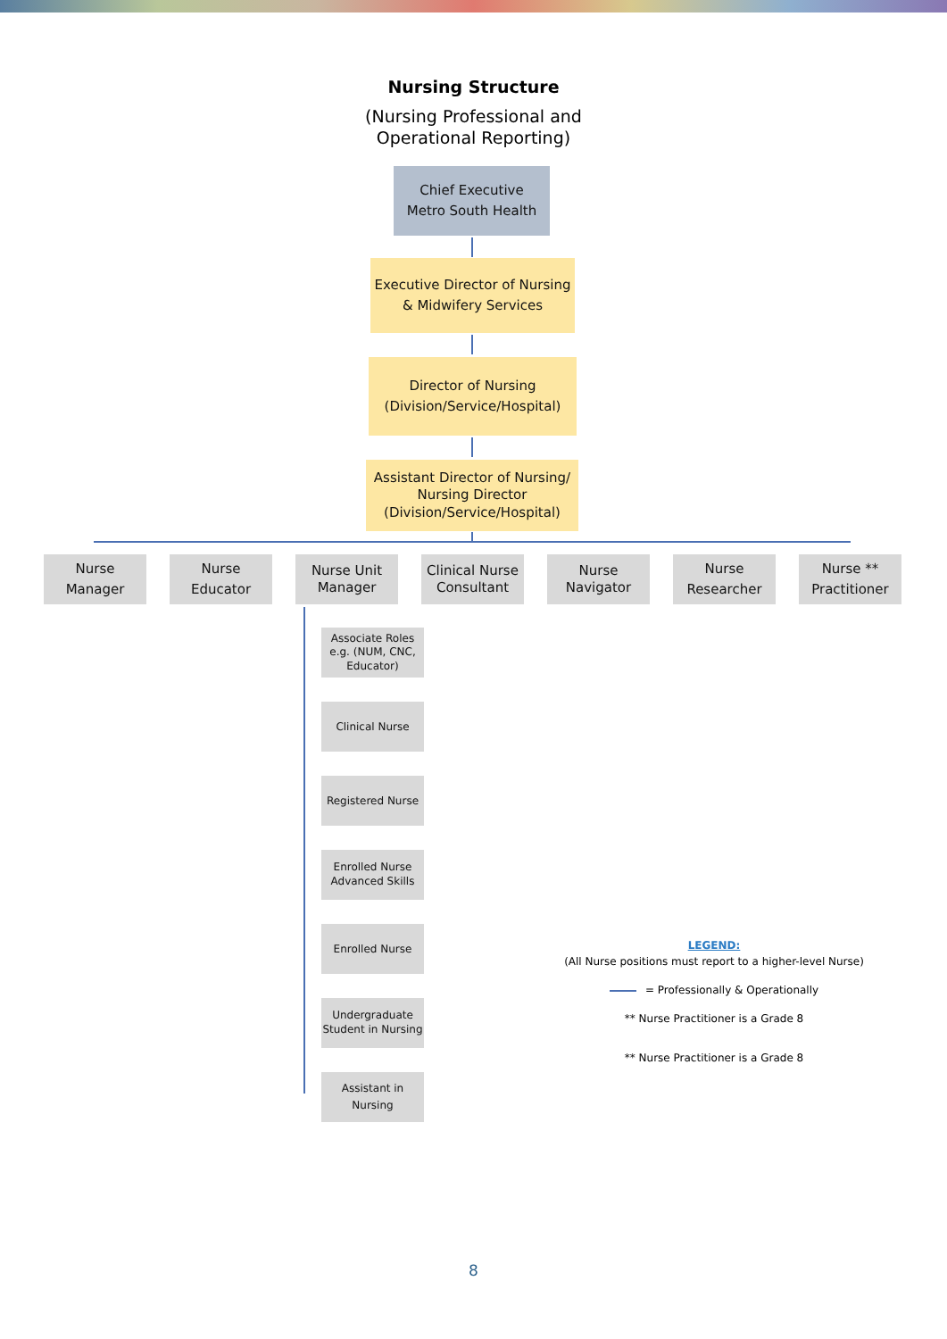Nursing Structure
(Nursing Professional and
Operational Reporting)
Chief Executive
Metro South Health
Executive Director of Nursing
& Midwifery Services
Director of Nursing
(Division/Service/Hospital)
Assistant Director of Nursing/
Nursing Director
(Division/Service/Hospital)
Nurse
Manager
Nurse
Educator
Nurse Unit
Manager
Clinical Nurse
Consultant
Nurse
Navigator
Nurse
Researcher
Nurse **
Practitioner
Associate Roles
e.g. (NUM, CNC, Educator)
Clinical Nurse
Registered Nurse
Enrolled Nurse
Advanced Skills
Enrolled Nurse
Undergraduate
Student in Nursing
Assistant in Nursing
LEGEND:
(All Nurse positions must report to a higher-level Nurse)
= Professionally & Operationally
** Nurse Practitioner is a Grade 8
** Nurse Practitioner is a Grade 8
8